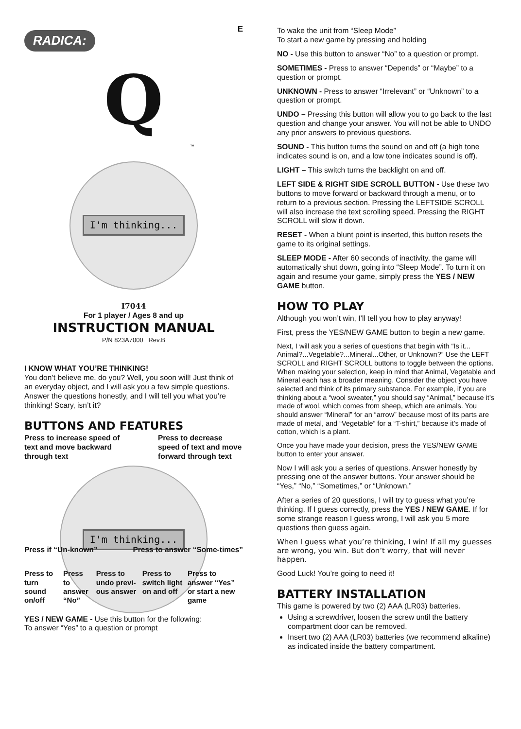RADICA: E
Q
™
I'm thinking...
I7044
For 1 player / Ages 8 and up
INSTRUCTION MANUAL
P/N 823A7000 Rev.B
I KNOW WHAT YOU’RE THINKING!
You don’t believe me, do you? Well, you soon will! Just think of an everyday object, and I will ask you a few simple questions. Answer the questions honestly, and I will tell you what you’re thinking! Scary, isn’t it?
BUTTONS AND FEATURES
Press to increase speed of text and move backward through text
Press to decrease speed of text and move forward through text
I'm thinking...
Press if “Un-known” Press to answer “Some-times”
Press to turn sound on/off Press to answer “No” Press to undo previ-ous answer Press to switch light on and off
Press to answer “Yes” or start a new game
YES / NEW GAME - Use this button for the following:
To answer “Yes” to a question or prompt
To wake the unit from “Sleep Mode”
To start a new game by pressing and holding
NO - Use this button to answer “No” to a question or prompt.
SOMETIMES - Press to answer “Depends” or “Maybe” to a question or prompt.
UNKNOWN - Press to answer “Irrelevant” or “Unknown” to a question or prompt.
UNDO – Pressing this button will allow you to go back to the last question and change your answer. You will not be able to UNDO any prior answers to previous questions.
SOUND - This button turns the sound on and off (a high tone indicates sound is on, and a low tone indicates sound is off).
LIGHT – This switch turns the backlight on and off.
LEFT SIDE & RIGHT SIDE SCROLL BUTTON - Use these two buttons to move forward or backward through a menu, or to return to a previous section. Pressing the LEFTSIDE SCROLL will also increase the text scrolling speed. Pressing the RIGHT SCROLL will slow it down.
RESET - When a blunt point is inserted, this button resets the game to its original settings.
SLEEP MODE - After 60 seconds of inactivity, the game will automatically shut down, going into “Sleep Mode”. To turn it on again and resume your game, simply press the YES / NEW GAME button.
HOW TO PLAY
Although you won’t win, I’ll tell you how to play anyway!
First, press the YES/NEW GAME button to begin a new game.
Next, I will ask you a series of questions that begin with “Is it... Animal?...Vegetable?...Mineral...Other, or Unknown?” Use the LEFT SCROLL and RIGHT SCROLL buttons to toggle between the options. When making your selection, keep in mind that Animal, Vegetable and Mineral each has a broader meaning. Consider the object you have selected and think of its primary substance. For example, if you are thinking about a “wool sweater,” you should say “Animal,” because it’s made of wool, which comes from sheep, which are animals. You should answer “Mineral” for an “arrow” because most of its parts are made of metal, and “Vegetable” for a “T-shirt,” because it’s made of cotton, which is a plant.
Once you have made your decision, press the YES/NEW GAME button to enter your answer.
Now I will ask you a series of questions. Answer honestly by pressing one of the answer buttons. Your answer should be “Yes,” “No,” “Sometimes,” or “Unknown.”
After a series of 20 questions, I will try to guess what you’re thinking. If I guess correctly, press the YES / NEW GAME. If for some strange reason I guess wrong, I will ask you 5 more questions then guess again.
When I guess what you’re thinking, I win! If all my guesses are wrong, you win. But don’t worry, that will never happen.
Good Luck! You’re going to need it!
BATTERY INSTALLATION
This game is powered by two (2) AAA (LR03) batteries.
Using a screwdriver, loosen the screw until the battery compartment door can be removed.
Insert two (2) AAA (LR03) batteries (we recommend alkaline) as indicated inside the battery compartment.